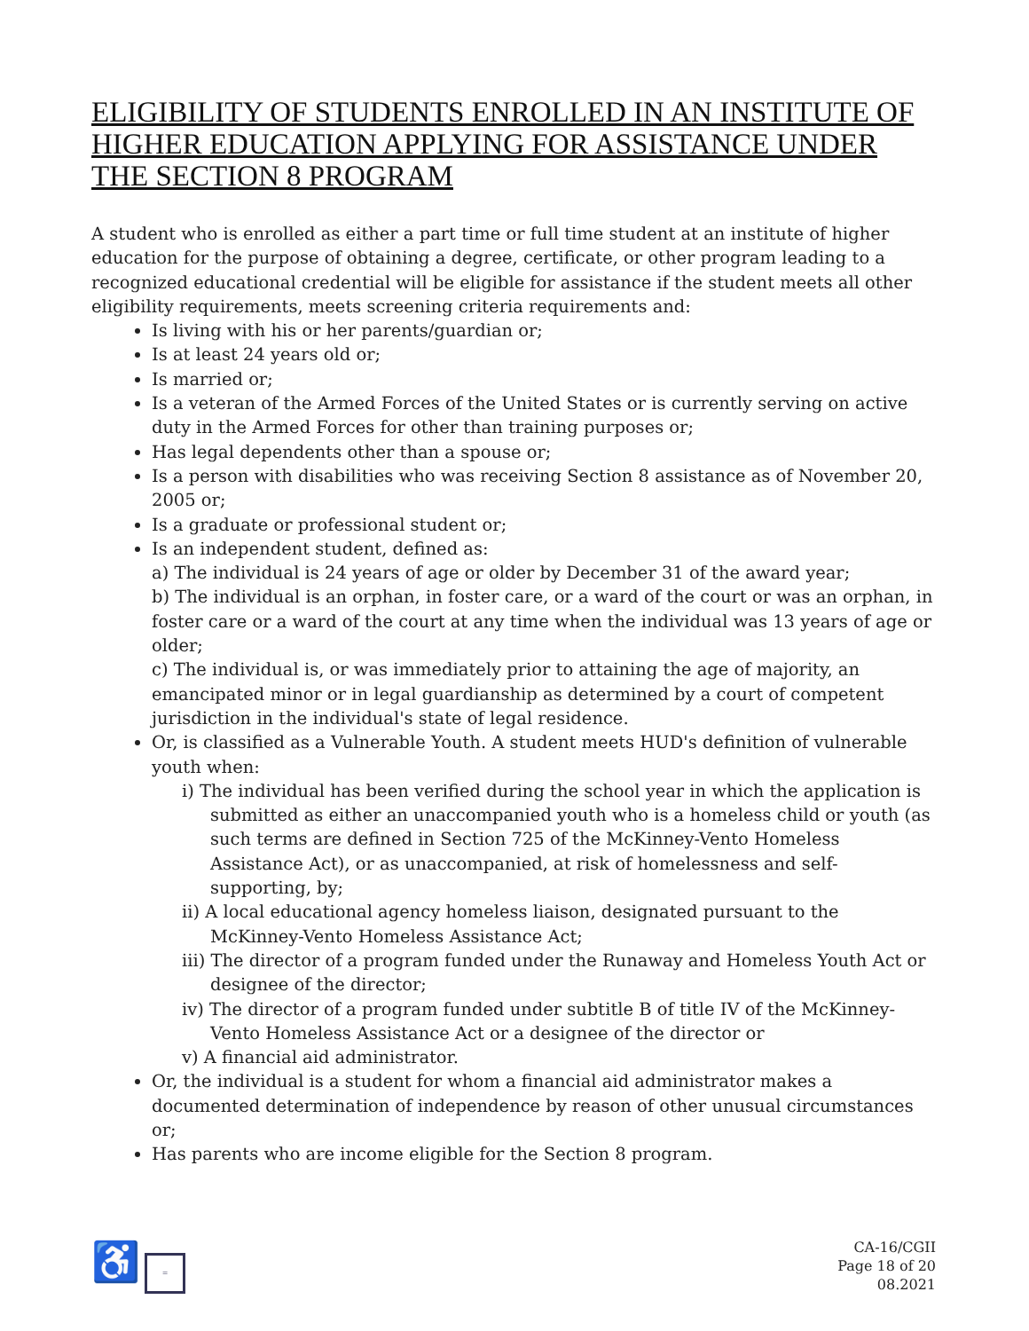ELIGIBILITY OF STUDENTS ENROLLED IN AN INSTITUTE OF HIGHER EDUCATION APPLYING FOR ASSISTANCE UNDER THE SECTION 8 PROGRAM
A student who is enrolled as either a part time or full time student at an institute of higher education for the purpose of obtaining a degree, certificate, or other program leading to a recognized educational credential will be eligible for assistance if the student meets all other eligibility requirements, meets screening criteria requirements and:
Is living with his or her parents/guardian or;
Is at least 24 years old or;
Is married or;
Is a veteran of the Armed Forces of the United States or is currently serving on active duty in the Armed Forces for other than training purposes or;
Has legal dependents other than a spouse or;
Is a person with disabilities who was receiving Section 8 assistance as of November 20, 2005 or;
Is a graduate or professional student or;
Is an independent student, defined as:
a) The individual is 24 years of age or older by December 31 of the award year;
b) The individual is an orphan, in foster care, or a ward of the court or was an orphan, in foster care or a ward of the court at any time when the individual was 13 years of age or older;
c) The individual is, or was immediately prior to attaining the age of majority, an emancipated minor or in legal guardianship as determined by a court of competent jurisdiction in the individual's state of legal residence.
Or, is classified as a Vulnerable Youth. A student meets HUD's definition of vulnerable youth when:
i) The individual has been verified during the school year in which the application is submitted as either an unaccompanied youth who is a homeless child or youth (as such terms are defined in Section 725 of the McKinney-Vento Homeless Assistance Act), or as unaccompanied, at risk of homelessness and self-supporting, by;
ii) A local educational agency homeless liaison, designated pursuant to the McKinney-Vento Homeless Assistance Act;
iii) The director of a program funded under the Runaway and Homeless Youth Act or designee of the director;
iv) The director of a program funded under subtitle B of title IV of the McKinney-Vento Homeless Assistance Act or a designee of the director or
v) A financial aid administrator.
Or, the individual is a student for whom a financial aid administrator makes a documented determination of independence by reason of other unusual circumstances or;
Has parents who are income eligible for the Section 8 program.
♿ =
CA-16/CGII
Page 18 of 20
08.2021